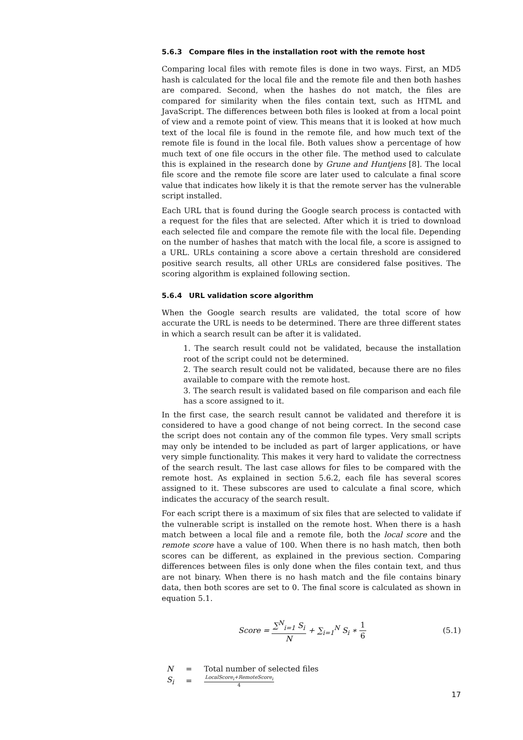5.6.3 Compare files in the installation root with the remote host
Comparing local files with remote files is done in two ways. First, an MD5 hash is calculated for the local file and the remote file and then both hashes are compared. Second, when the hashes do not match, the files are compared for similarity when the files contain text, such as HTML and JavaScript. The differences between both files is looked at from a local point of view and a remote point of view. This means that it is looked at how much text of the local file is found in the remote file, and how much text of the remote file is found in the local file. Both values show a percentage of how much text of one file occurs in the other file. The method used to calculate this is explained in the research done by Grune and Huntjens [8]. The local file score and the remote file score are later used to calculate a final score value that indicates how likely it is that the remote server has the vulnerable script installed.
Each URL that is found during the Google search process is contacted with a request for the files that are selected. After which it is tried to download each selected file and compare the remote file with the local file. Depending on the number of hashes that match with the local file, a score is assigned to a URL. URLs containing a score above a certain threshold are considered positive search results, all other URLs are considered false positives. The scoring algorithm is explained following section.
5.6.4 URL validation score algorithm
When the Google search results are validated, the total score of how accurate the URL is needs to be determined. There are three different states in which a search result can be after it is validated.
1. The search result could not be validated, because the installation root of the script could not be determined.
2. The search result could not be validated, because there are no files available to compare with the remote host.
3. The search result is validated based on file comparison and each file has a score assigned to it.
In the first case, the search result cannot be validated and therefore it is considered to have a good change of not being correct. In the second case the script does not contain any of the common file types. Very small scripts may only be intended to be included as part of larger applications, or have very simple functionality. This makes it very hard to validate the correctness of the search result. The last case allows for files to be compared with the remote host. As explained in section 5.6.2, each file has several scores assigned to it. These subscores are used to calculate a final score, which indicates the accuracy of the search result.
For each script there is a maximum of six files that are selected to validate if the vulnerable script is installed on the remote host. When there is a hash match between a local file and a remote file, both the local score and the remote score have a value of 100. When there is no hash match, then both scores can be different, as explained in the previous section. Comparing differences between files is only done when the files contain text, and thus are not binary. When there is no hash match and the file contains binary data, then both scores are set to 0. The final score is calculated as shown in equation 5.1.
Score = ∑<sup>N</sup><sub>i=1</sub> S<sub>i</sub> N + ∑<sub>i=1</sub><sup>N</sup> S<sub>i</sub> ∗ 1 6
(5.1)
| N | = | Total number of selected files |
| S<sub>i</sub> | = | LocalScore<sub>i</sub>+RemoteScore<sub>i</sub> 4 |
17